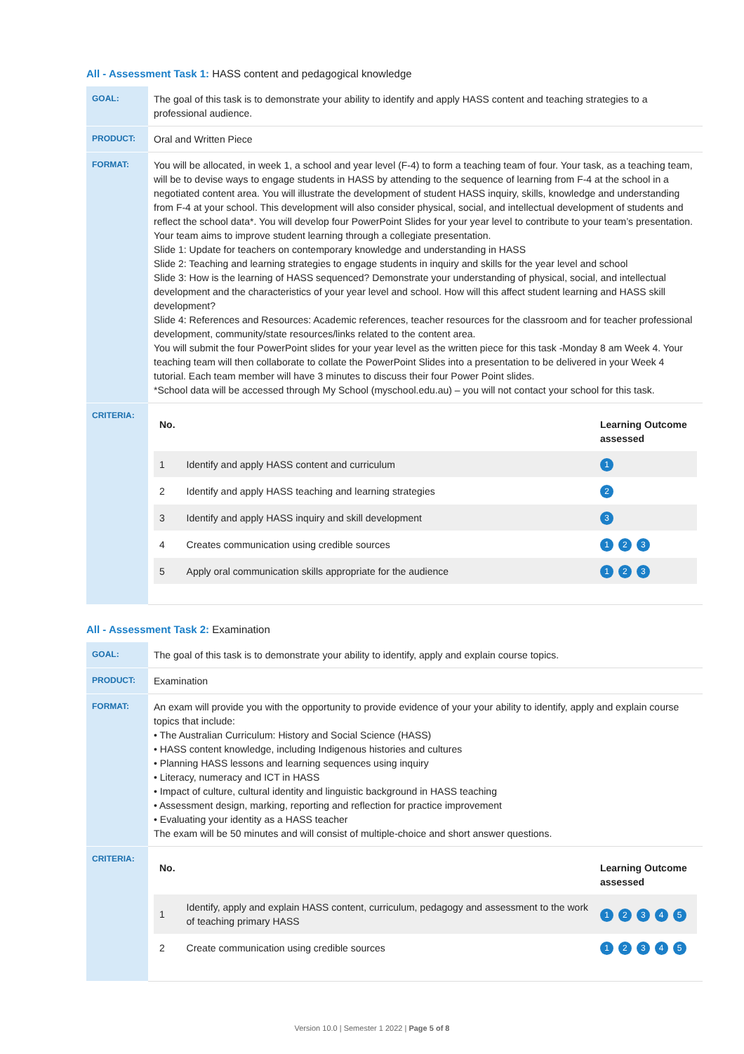All - Assessment Task 1: HASS content and pedagogical knowledge
| GOAL: | The goal of this task is to demonstrate your ability to identify and apply HASS content and teaching strategies to a professional audience. |
| PRODUCT: | Oral and Written Piece |
| FORMAT: | You will be allocated, in week 1, a school and year level (F-4) to form a teaching team of four. Your task, as a teaching team, will be to devise ways to engage students in HASS by attending to the sequence of learning from F-4 at the school in a negotiated content area. You will illustrate the development of student HASS inquiry, skills, knowledge and understanding from F-4 at your school. This development will also consider physical, social, and intellectual development of students and reflect the school data*. You will develop four PowerPoint Slides for your year level to contribute to your team’s presentation. Your team aims to improve student learning through a collegiate presentation. Slide 1: Update for teachers on contemporary knowledge and understanding in HASS Slide 2: Teaching and learning strategies to engage students in inquiry and skills for the year level and school Slide 3: How is the learning of HASS sequenced? Demonstrate your understanding of physical, social, and intellectual development and the characteristics of your year level and school. How will this affect student learning and HASS skill development? Slide 4: References and Resources: Academic references, teacher resources for the classroom and for teacher professional development, community/state resources/links related to the content area. You will submit the four PowerPoint slides for your year level as the written piece for this task -Monday 8 am Week 4. Your teaching team will then collaborate to collate the PowerPoint Slides into a presentation to be delivered in your Week 4 tutorial. Each team member will have 3 minutes to discuss their four Power Point slides. *School data will be accessed through My School (myschool.edu.au) – you will not contact your school for this task. |
| CRITERIA: | / No. / / Learning Outcome assessed / / --- / --- / --- / / 1 / Identify and apply HASS content and curriculum / 1 / / 2 / Identify and apply HASS teaching and learning strategies / 2 / / 3 / Identify and apply HASS inquiry and skill development / 3 / / 4 / Creates communication using credible sources / 1 2 3 / / 5 / Apply oral communication skills appropriate for the audience / 1 2 3 / |
All - Assessment Task 2: Examination
| GOAL: | The goal of this task is to demonstrate your ability to identify, apply and explain course topics. |
| PRODUCT: | Examination |
| FORMAT: | An exam will provide you with the opportunity to provide evidence of your your ability to identify, apply and explain course topics that include: • The Australian Curriculum: History and Social Science (HASS) • HASS content knowledge, including Indigenous histories and cultures • Planning HASS lessons and learning sequences using inquiry • Literacy, numeracy and ICT in HASS • Impact of culture, cultural identity and linguistic background in HASS teaching • Assessment design, marking, reporting and reflection for practice improvement • Evaluating your identity as a HASS teacher The exam will be 50 minutes and will consist of multiple-choice and short answer questions. |
| CRITERIA: | / No. / / Learning Outcome assessed / / --- / --- / --- / / 1 / Identify, apply and explain HASS content, curriculum, pedagogy and assessment to the work of teaching primary HASS / 1 2 3 4 5 / / 2 / Create communication using credible sources / 1 2 3 4 5 / |
Version 10.0 | Semester 1 2022 | Page 5 of 8